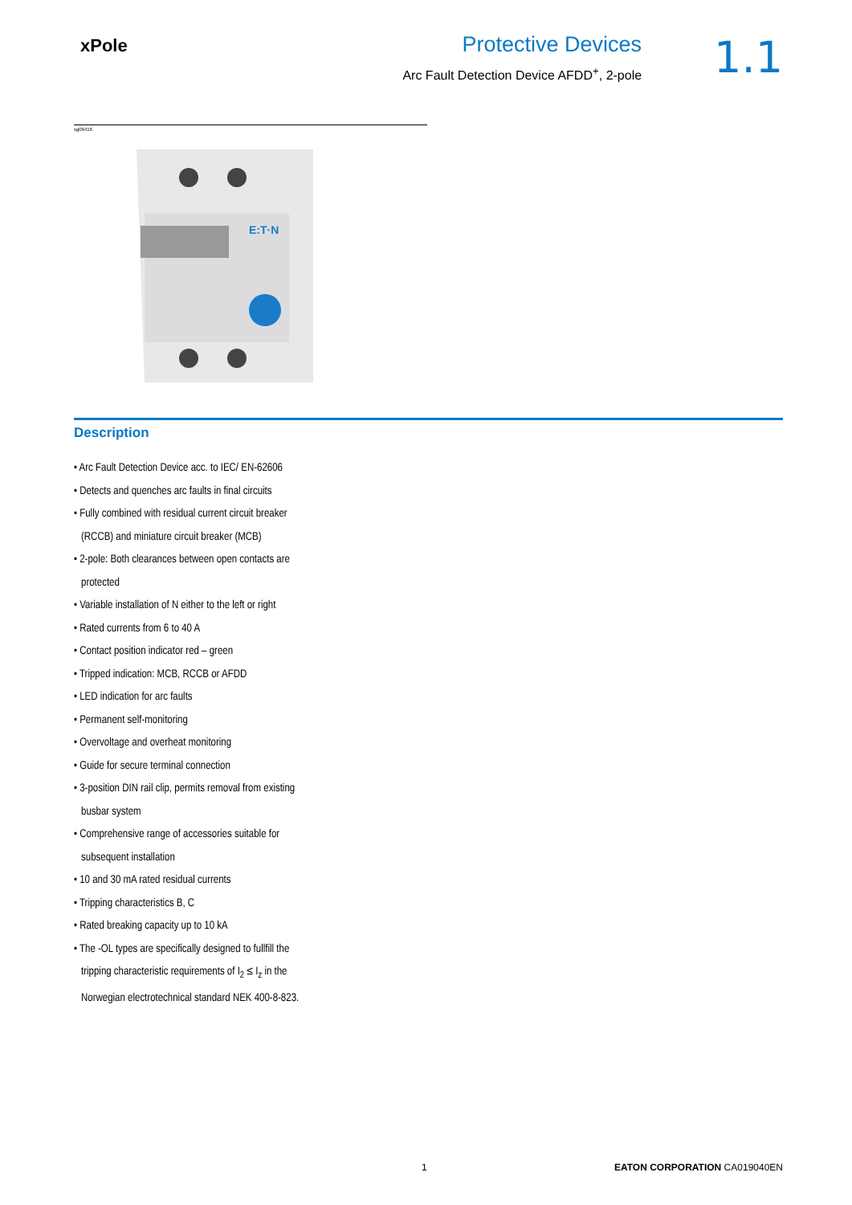xPole
Protective Devices
Arc Fault Detection Device AFDD<sup>+</sup>, 2-pole
1.1
sg06416
E:T·N
Description
• Arc Fault Detection Device acc. to IEC/ EN-62606
• Detects and quenches arc faults in final circuits
• Fully combined with residual current circuit breaker (RCCB) and miniature circuit breaker (MCB)
• 2-pole: Both clearances between open contacts are protected
• Variable installation of N either to the left or right
• Rated currents from 6 to 40 A
• Contact position indicator red – green
• Tripped indication: MCB, RCCB or AFDD
• LED indication for arc faults
• Permanent self-monitoring
• Overvoltage and overheat monitoring
• Guide for secure terminal connection
• 3-position DIN rail clip, permits removal from existing busbar system
• Comprehensive range of accessories suitable for subsequent installation
• 10 and 30 mA rated residual currents
• Tripping characteristics B, C
• Rated breaking capacity up to 10 kA
• The -OL types are specifically designed to fullfill the tripping characteristic requirements of I<sub>2</sub> ≤ I<sub>z</sub> in the Norwegian electrotechnical standard NEK 400-8-823.
1 EATON CORPORATION CA019040EN